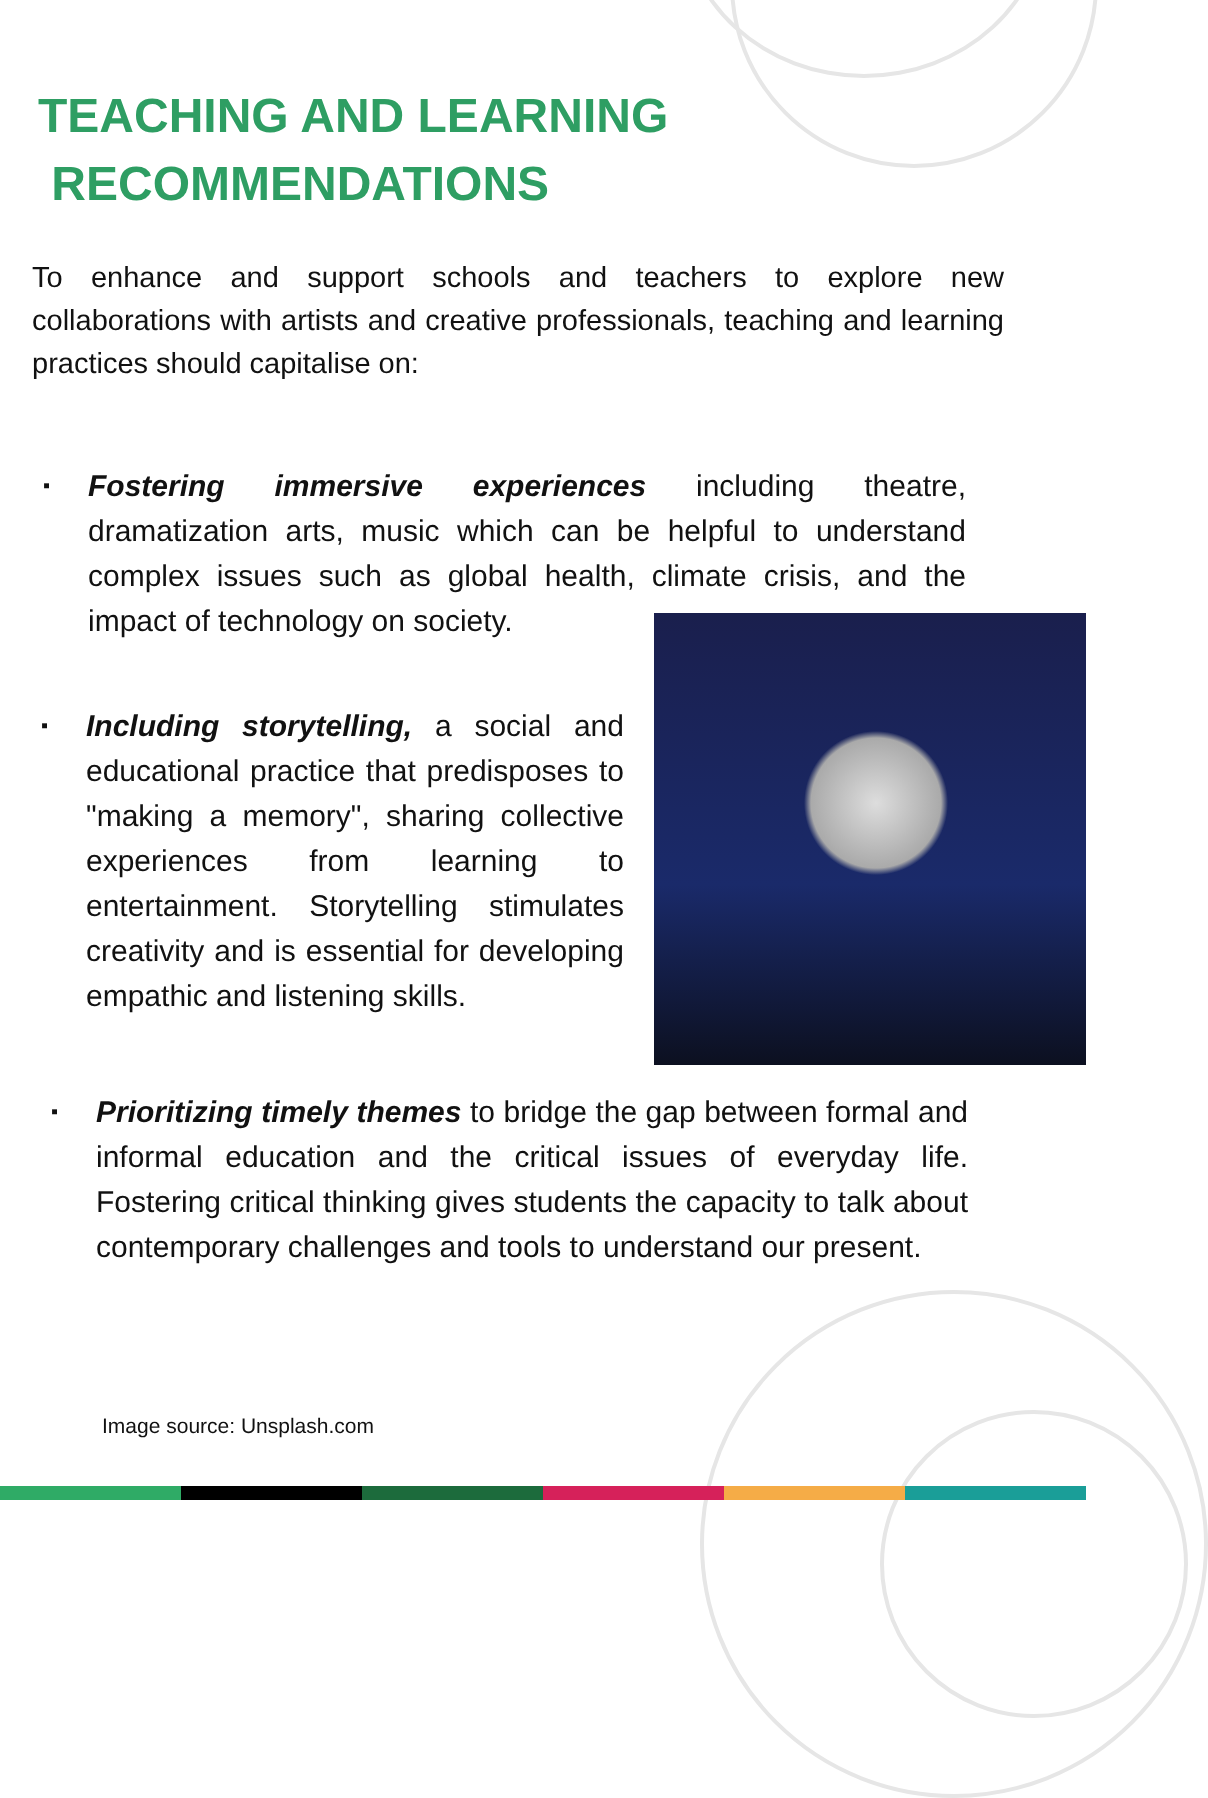TEACHING AND LEARNING
RECOMMENDATIONS
To enhance and support schools and teachers to explore new collaborations with artists and creative professionals, teaching and learning practices should capitalise on:
▪ Fostering immersive experiences including theatre, dramatization arts, music which can be helpful to understand complex issues such as global health, climate crisis, and the impact of technology on society.
▪ Including storytelling, a social and educational practice that predisposes to "making a memory", sharing collective experiences from learning to entertainment. Storytelling stimulates creativity and is essential for developing empathic and listening skills.
▪ Prioritizing timely themes to bridge the gap between formal and informal education and the critical issues of everyday life. Fostering critical thinking gives students the capacity to talk about contemporary challenges and tools to understand our present.
Image source: Unsplash.com